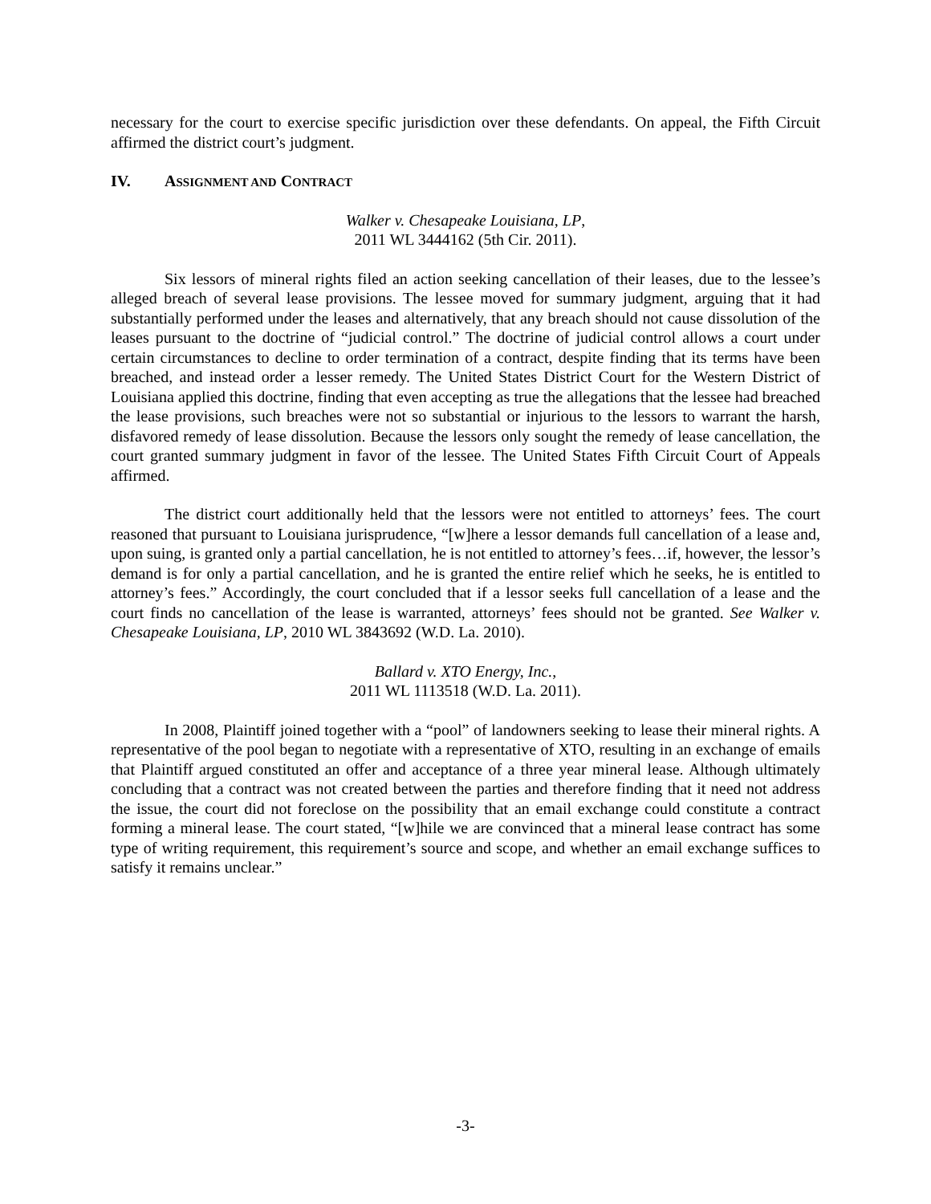necessary for the court to exercise specific jurisdiction over these defendants. On appeal, the Fifth Circuit affirmed the district court’s judgment.
IV. ASSIGNMENT AND CONTRACT
Walker v. Chesapeake Louisiana, LP,
2011 WL 3444162 (5th Cir. 2011).
Six lessors of mineral rights filed an action seeking cancellation of their leases, due to the lessee’s alleged breach of several lease provisions. The lessee moved for summary judgment, arguing that it had substantially performed under the leases and alternatively, that any breach should not cause dissolution of the leases pursuant to the doctrine of “judicial control.” The doctrine of judicial control allows a court under certain circumstances to decline to order termination of a contract, despite finding that its terms have been breached, and instead order a lesser remedy. The United States District Court for the Western District of Louisiana applied this doctrine, finding that even accepting as true the allegations that the lessee had breached the lease provisions, such breaches were not so substantial or injurious to the lessors to warrant the harsh, disfavored remedy of lease dissolution. Because the lessors only sought the remedy of lease cancellation, the court granted summary judgment in favor of the lessee. The United States Fifth Circuit Court of Appeals affirmed.
The district court additionally held that the lessors were not entitled to attorneys’ fees. The court reasoned that pursuant to Louisiana jurisprudence, “[w]here a lessor demands full cancellation of a lease and, upon suing, is granted only a partial cancellation, he is not entitled to attorney’s fees…if, however, the lessor’s demand is for only a partial cancellation, and he is granted the entire relief which he seeks, he is entitled to attorney’s fees.” Accordingly, the court concluded that if a lessor seeks full cancellation of a lease and the court finds no cancellation of the lease is warranted, attorneys’ fees should not be granted. See Walker v. Chesapeake Louisiana, LP, 2010 WL 3843692 (W.D. La. 2010).
Ballard v. XTO Energy, Inc.,
2011 WL 1113518 (W.D. La. 2011).
In 2008, Plaintiff joined together with a “pool” of landowners seeking to lease their mineral rights. A representative of the pool began to negotiate with a representative of XTO, resulting in an exchange of emails that Plaintiff argued constituted an offer and acceptance of a three year mineral lease. Although ultimately concluding that a contract was not created between the parties and therefore finding that it need not address the issue, the court did not foreclose on the possibility that an email exchange could constitute a contract forming a mineral lease. The court stated, “[w]hile we are convinced that a mineral lease contract has some type of writing requirement, this requirement’s source and scope, and whether an email exchange suffices to satisfy it remains unclear.”
-3-